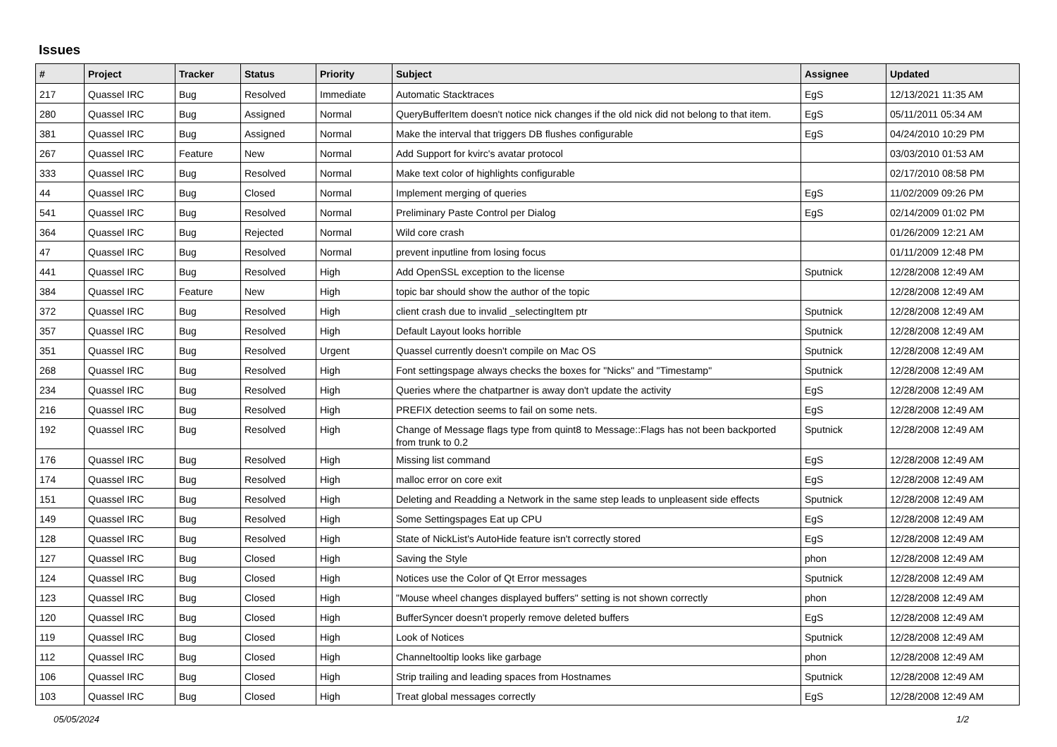Issues
| # | Project | Tracker | Status | Priority | Subject | Assignee | Updated |
| --- | --- | --- | --- | --- | --- | --- | --- |
| 217 | Quassel IRC | Bug | Resolved | Immediate | Automatic Stacktraces | EgS | 12/13/2021 11:35 AM |
| 280 | Quassel IRC | Bug | Assigned | Normal | QueryBufferItem doesn't notice nick changes if the old nick did not belong to that item. | EgS | 05/11/2011 05:34 AM |
| 381 | Quassel IRC | Bug | Assigned | Normal | Make the interval that triggers DB flushes configurable | EgS | 04/24/2010 10:29 PM |
| 267 | Quassel IRC | Feature | New | Normal | Add Support for kvirc's avatar protocol | | 03/03/2010 01:53 AM |
| 333 | Quassel IRC | Bug | Resolved | Normal | Make text color of highlights configurable | | 02/17/2010 08:58 PM |
| 44 | Quassel IRC | Bug | Closed | Normal | Implement merging of queries | EgS | 11/02/2009 09:26 PM |
| 541 | Quassel IRC | Bug | Resolved | Normal | Preliminary Paste Control per Dialog | EgS | 02/14/2009 01:02 PM |
| 364 | Quassel IRC | Bug | Rejected | Normal | Wild core crash | | 01/26/2009 12:21 AM |
| 47 | Quassel IRC | Bug | Resolved | Normal | prevent inputline from losing focus | | 01/11/2009 12:48 PM |
| 441 | Quassel IRC | Bug | Resolved | High | Add OpenSSL exception to the license | Sputnick | 12/28/2008 12:49 AM |
| 384 | Quassel IRC | Feature | New | High | topic bar should show the author of the topic | | 12/28/2008 12:49 AM |
| 372 | Quassel IRC | Bug | Resolved | High | client crash due to invalid _selectingItem ptr | Sputnick | 12/28/2008 12:49 AM |
| 357 | Quassel IRC | Bug | Resolved | High | Default Layout looks horrible | Sputnick | 12/28/2008 12:49 AM |
| 351 | Quassel IRC | Bug | Resolved | Urgent | Quassel currently doesn't compile on Mac OS | Sputnick | 12/28/2008 12:49 AM |
| 268 | Quassel IRC | Bug | Resolved | High | Font settingspage always checks the boxes for "Nicks" and "Timestamp" | Sputnick | 12/28/2008 12:49 AM |
| 234 | Quassel IRC | Bug | Resolved | High | Queries where the chatpartner is away don't update the activity | EgS | 12/28/2008 12:49 AM |
| 216 | Quassel IRC | Bug | Resolved | High | PREFIX detection seems to fail on some nets. | EgS | 12/28/2008 12:49 AM |
| 192 | Quassel IRC | Bug | Resolved | High | Change of Message flags type from quint8 to Message::Flags has not been backported from trunk to 0.2 | Sputnick | 12/28/2008 12:49 AM |
| 176 | Quassel IRC | Bug | Resolved | High | Missing list command | EgS | 12/28/2008 12:49 AM |
| 174 | Quassel IRC | Bug | Resolved | High | malloc error on core exit | EgS | 12/28/2008 12:49 AM |
| 151 | Quassel IRC | Bug | Resolved | High | Deleting and Readding a Network in the same step leads to unpleasent side effects | Sputnick | 12/28/2008 12:49 AM |
| 149 | Quassel IRC | Bug | Resolved | High | Some Settingspages Eat up CPU | EgS | 12/28/2008 12:49 AM |
| 128 | Quassel IRC | Bug | Resolved | High | State of NickList's AutoHide feature isn't correctly stored | EgS | 12/28/2008 12:49 AM |
| 127 | Quassel IRC | Bug | Closed | High | Saving the Style | phon | 12/28/2008 12:49 AM |
| 124 | Quassel IRC | Bug | Closed | High | Notices use the Color of Qt Error messages | Sputnick | 12/28/2008 12:49 AM |
| 123 | Quassel IRC | Bug | Closed | High | "Mouse wheel changes displayed buffers" setting is not shown correctly | phon | 12/28/2008 12:49 AM |
| 120 | Quassel IRC | Bug | Closed | High | BufferSyncer doesn't properly remove deleted buffers | EgS | 12/28/2008 12:49 AM |
| 119 | Quassel IRC | Bug | Closed | High | Look of Notices | Sputnick | 12/28/2008 12:49 AM |
| 112 | Quassel IRC | Bug | Closed | High | Channeltooltip looks like garbage | phon | 12/28/2008 12:49 AM |
| 106 | Quassel IRC | Bug | Closed | High | Strip trailing and leading spaces from Hostnames | Sputnick | 12/28/2008 12:49 AM |
| 103 | Quassel IRC | Bug | Closed | High | Treat global messages correctly | EgS | 12/28/2008 12:49 AM |
05/05/2024 1/2